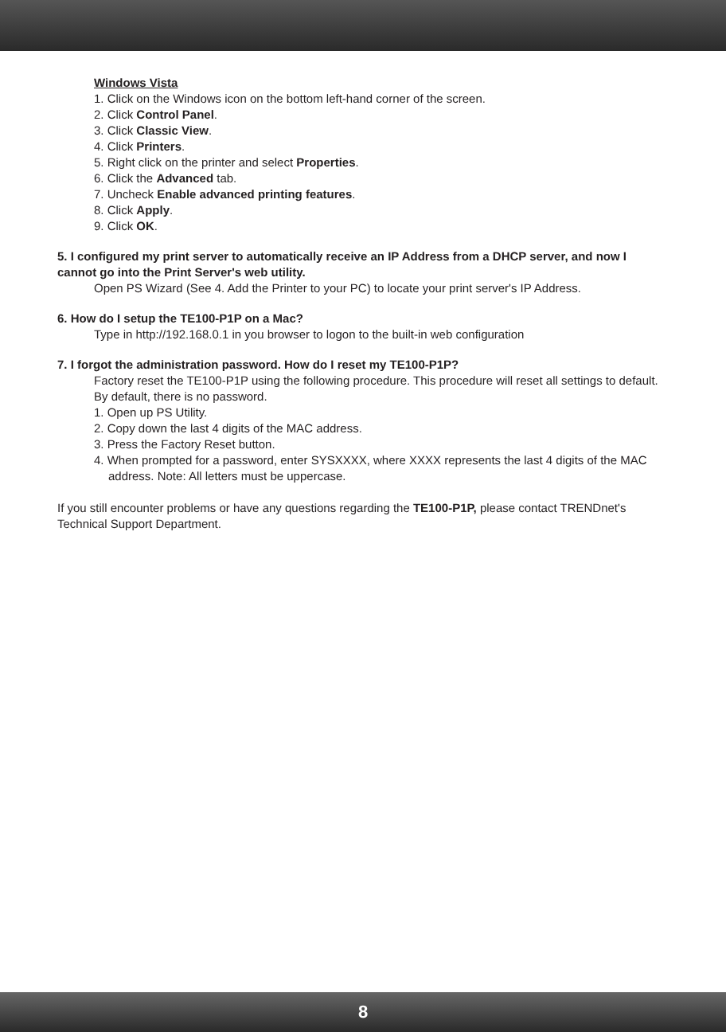Windows Vista
1. Click on the Windows icon on the bottom left-hand corner of the screen.
2. Click Control Panel.
3. Click Classic View.
4. Click Printers.
5. Right click on the printer and select Properties.
6. Click the Advanced tab.
7. Uncheck Enable advanced printing features.
8. Click Apply.
9. Click OK.
5. I configured my print server to automatically receive an IP Address from a DHCP server, and now I cannot go into the Print Server's web utility.
Open PS Wizard (See 4. Add the Printer to your PC) to locate your print server's IP Address.
6. How do I setup the TE100-P1P on a Mac?
Type in http://192.168.0.1 in you browser to logon to the built-in web configuration
7. I forgot the administration password. How do I reset my TE100-P1P?
Factory reset the TE100-P1P using the following procedure. This procedure will reset all settings to default. By default, there is no password.
1. Open up PS Utility.
2. Copy down the last 4 digits of the MAC address.
3. Press the Factory Reset button.
4. When prompted for a password, enter SYSXXXX, where XXXX represents the last 4 digits of the MAC address. Note: All letters must be uppercase.
If you still encounter problems or have any questions regarding the TE100-P1P, please contact TRENDnet's Technical Support Department.
8